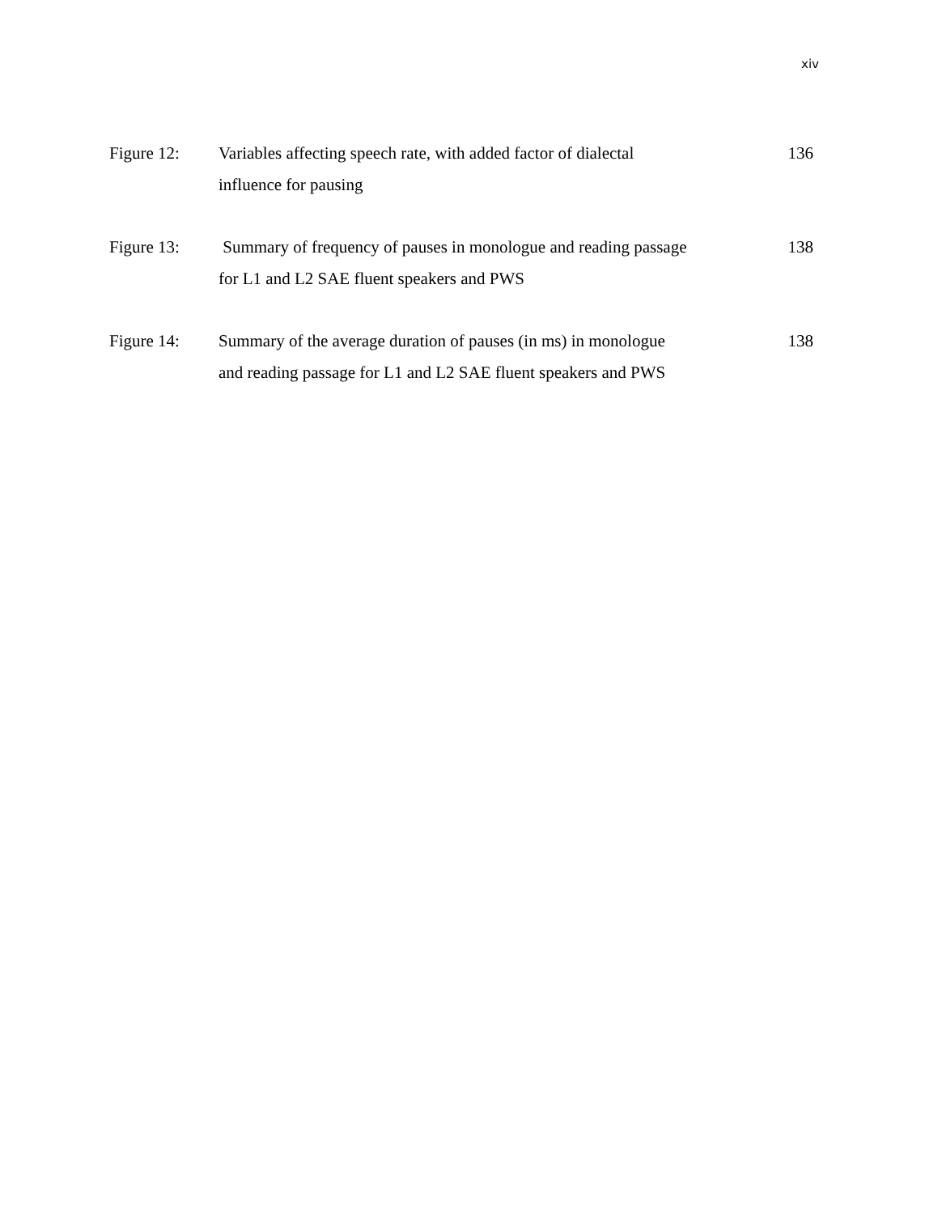xiv
| Figure 12: | Variables affecting speech rate, with added factor of dialectal influence for pausing | 136 |
| Figure 13: | Summary of frequency of pauses in monologue and reading passage for L1 and L2 SAE fluent speakers and PWS | 138 |
| Figure 14: | Summary of the average duration of pauses (in ms) in monologue and reading passage for L1 and L2 SAE fluent speakers and PWS | 138 |